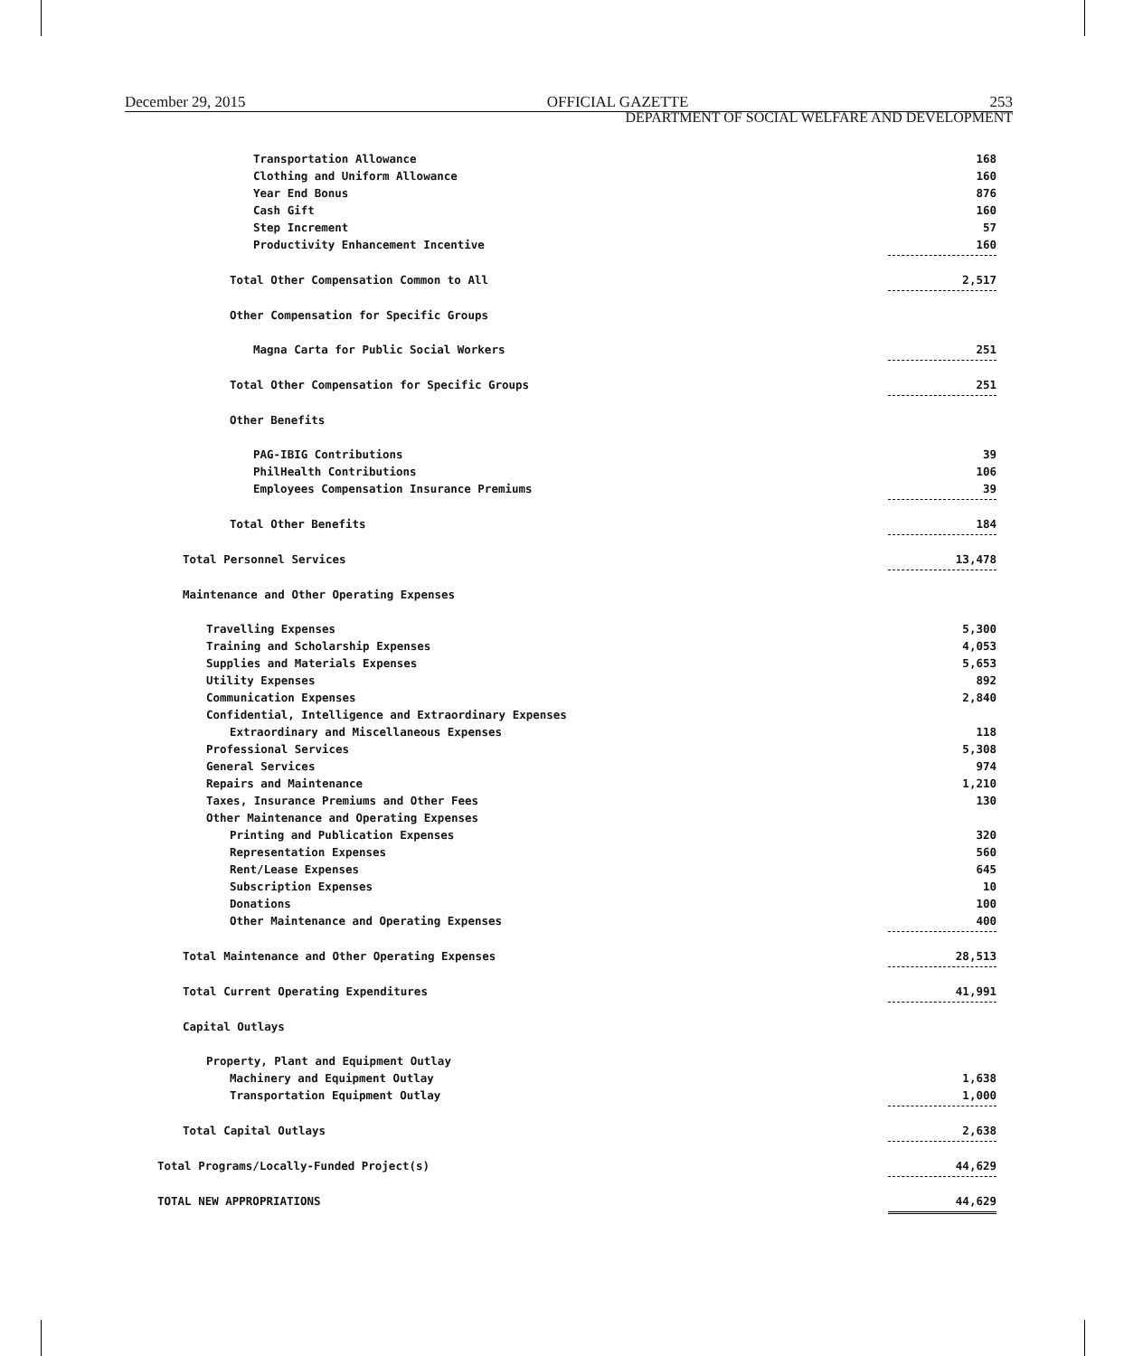December 29, 2015 OFFICIAL GAZETTE 253
DEPARTMENT OF SOCIAL WELFARE AND DEVELOPMENT
| Transportation Allowance | 168 |
| Clothing and Uniform Allowance | 160 |
| Year End Bonus | 876 |
| Cash Gift | 160 |
| Step Increment | 57 |
| Productivity Enhancement Incentive | 160 |
| Total Other Compensation Common to All | 2,517 |
| Other Compensation for Specific Groups | |
| Magna Carta for Public Social Workers | 251 |
| Total Other Compensation for Specific Groups | 251 |
| Other Benefits | |
| PAG-IBIG Contributions | 39 |
| PhilHealth Contributions | 106 |
| Employees Compensation Insurance Premiums | 39 |
| Total Other Benefits | 184 |
| Total Personnel Services | 13,478 |
| Maintenance and Other Operating Expenses | |
| Travelling Expenses | 5,300 |
| Training and Scholarship Expenses | 4,053 |
| Supplies and Materials Expenses | 5,653 |
| Utility Expenses | 892 |
| Communication Expenses | 2,840 |
| Confidential, Intelligence and Extraordinary Expenses | |
| Extraordinary and Miscellaneous Expenses | 118 |
| Professional Services | 5,308 |
| General Services | 974 |
| Repairs and Maintenance | 1,210 |
| Taxes, Insurance Premiums and Other Fees | 130 |
| Other Maintenance and Operating Expenses | |
| Printing and Publication Expenses | 320 |
| Representation Expenses | 560 |
| Rent/Lease Expenses | 645 |
| Subscription Expenses | 10 |
| Donations | 100 |
| Other Maintenance and Operating Expenses | 400 |
| Total Maintenance and Other Operating Expenses | 28,513 |
| Total Current Operating Expenditures | 41,991 |
| Capital Outlays | |
| Property, Plant and Equipment Outlay | |
| Machinery and Equipment Outlay | 1,638 |
| Transportation Equipment Outlay | 1,000 |
| Total Capital Outlays | 2,638 |
| Total Programs/Locally-Funded Project(s) | 44,629 |
| TOTAL NEW APPROPRIATIONS | 44,629 |